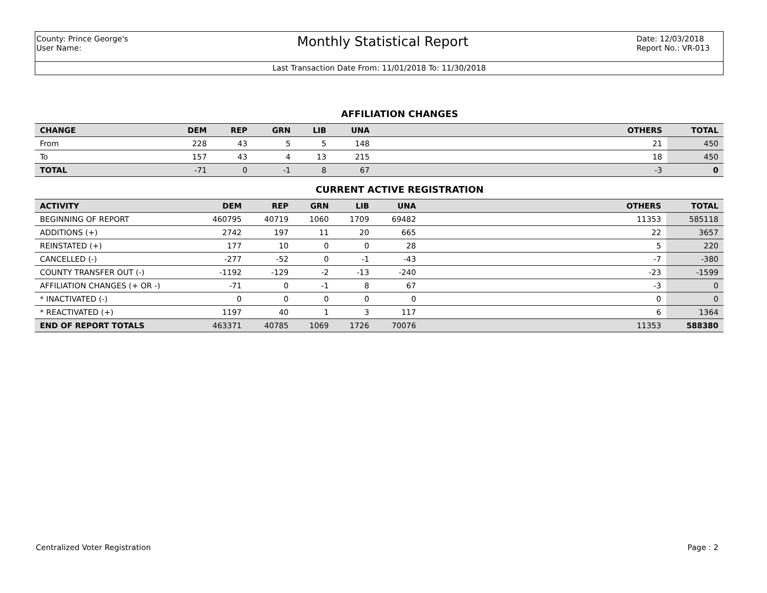County: Prince George's
User Name:
Monthly Statistical Report
Date: 12/03/2018
Report No.: VR-013
Last Transaction Date From: 11/01/2018 To: 11/30/2018
AFFILIATION CHANGES
| CHANGE | DEM | REP | GRN | LIB | UNA | | OTHERS | TOTAL |
| --- | --- | --- | --- | --- | --- | --- | --- | --- |
| From | 228 | 43 | 5 | 5 | 148 | | 21 | 450 |
| To | 157 | 43 | 4 | 13 | 215 | | 18 | 450 |
| TOTAL | -71 | 0 | -1 | 8 | 67 | | -3 | 0 |
CURRENT ACTIVE REGISTRATION
| ACTIVITY | DEM | REP | GRN | LIB | UNA | | OTHERS | TOTAL |
| --- | --- | --- | --- | --- | --- | --- | --- | --- |
| BEGINNING OF REPORT | 460795 | 40719 | 1060 | 1709 | 69482 | | 11353 | 585118 |
| ADDITIONS (+) | 2742 | 197 | 11 | 20 | 665 | | 22 | 3657 |
| REINSTATED (+) | 177 | 10 | 0 | 0 | 28 | | 5 | 220 |
| CANCELLED (-) | -277 | -52 | 0 | -1 | -43 | | -7 | -380 |
| COUNTY TRANSFER OUT (-) | -1192 | -129 | -2 | -13 | -240 | | -23 | -1599 |
| AFFILIATION CHANGES (+ OR -) | -71 | 0 | -1 | 8 | 67 | | -3 | 0 |
| * INACTIVATED (-) | 0 | 0 | 0 | 0 | 0 | | 0 | 0 |
| * REACTIVATED (+) | 1197 | 40 | 1 | 3 | 117 | | 6 | 1364 |
| END OF REPORT TOTALS | 463371 | 40785 | 1069 | 1726 | 70076 | | 11353 | 588380 |
Centralized Voter Registration Page : 2